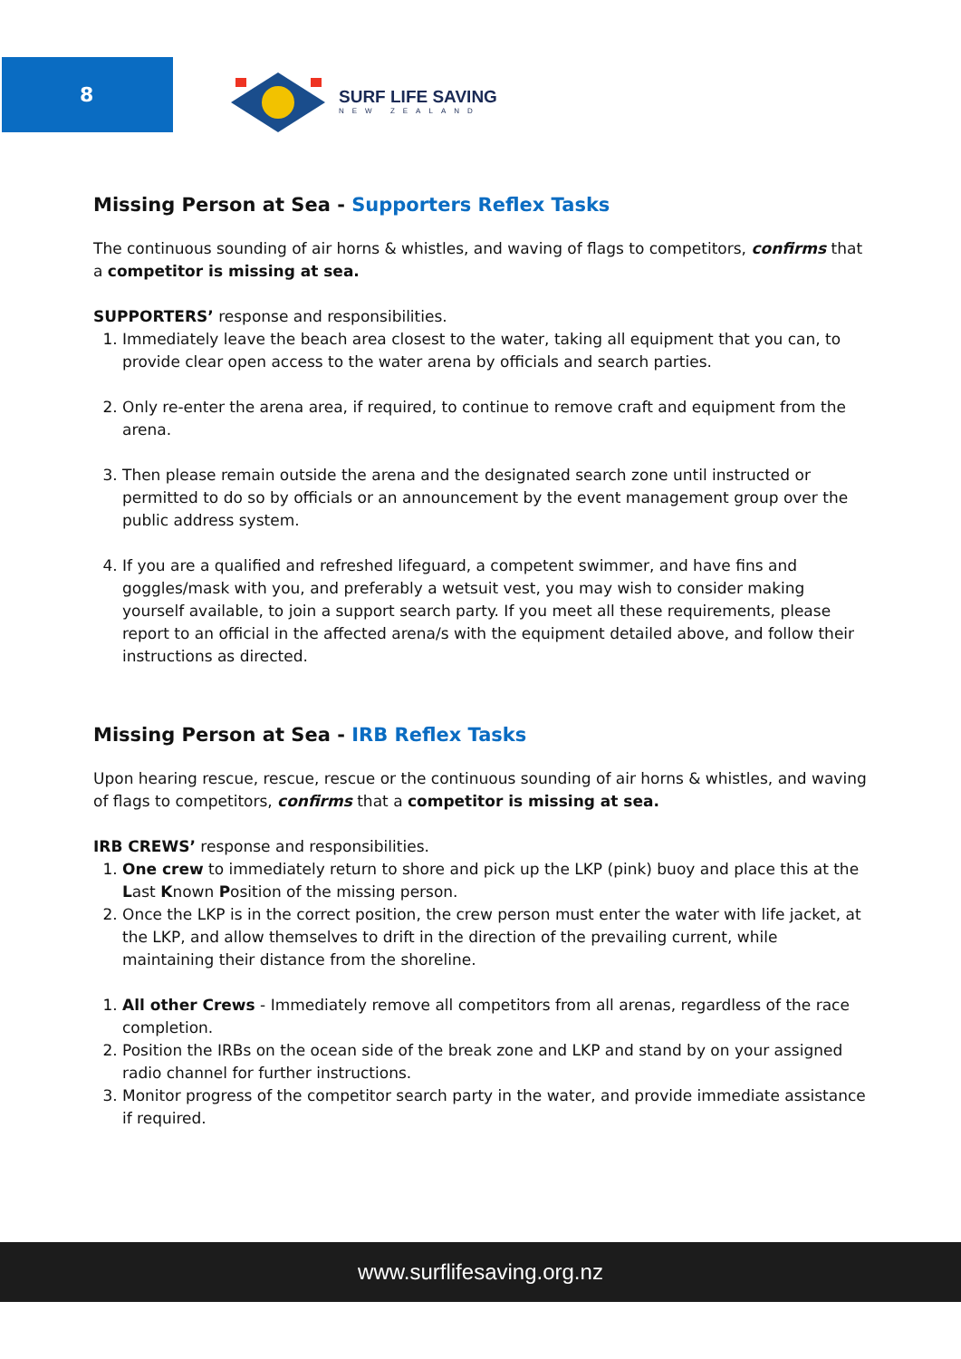8 SURF LIFE SAVING
NEW ZEALAND
Missing Person at Sea - Supporters Reflex Tasks
The continuous sounding of air horns & whistles, and waving of flags to competitors, confirms that a competitor is missing at sea.
SUPPORTERS’ response and responsibilities.
1. Immediately leave the beach area closest to the water, taking all equipment that you can, to provide clear open access to the water arena by officials and search parties.
2. Only re-enter the arena area, if required, to continue to remove craft and equipment from the arena.
3. Then please remain outside the arena and the designated search zone until instructed or permitted to do so by officials or an announcement by the event management group over the public address system.
4. If you are a qualified and refreshed lifeguard, a competent swimmer, and have fins and goggles/mask with you, and preferably a wetsuit vest, you may wish to consider making yourself available, to join a support search party. If you meet all these requirements, please report to an official in the affected arena/s with the equipment detailed above, and follow their instructions as directed.
Missing Person at Sea - IRB Reflex Tasks
Upon hearing rescue, rescue, rescue or the continuous sounding of air horns & whistles, and waving of flags to competitors, confirms that a competitor is missing at sea.
IRB CREWS’ response and responsibilities.
1. One crew to immediately return to shore and pick up the LKP (pink) buoy and place this at the Last Known Position of the missing person.
2. Once the LKP is in the correct position, the crew person must enter the water with life jacket, at the LKP, and allow themselves to drift in the direction of the prevailing current, while maintaining their distance from the shoreline.
1. All other Crews - Immediately remove all competitors from all arenas, regardless of the race completion.
2. Position the IRBs on the ocean side of the break zone and LKP and stand by on your assigned radio channel for further instructions.
3. Monitor progress of the competitor search party in the water, and provide immediate assistance if required.
www.surflifesaving.org.nz